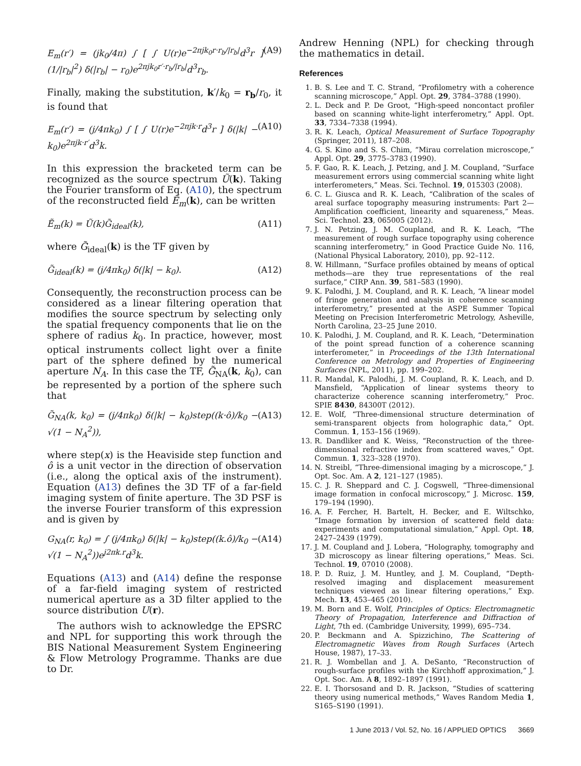E<sub>m</sub>(r′) = (jk<sub>0</sub>/4π) ∫ [ ∫ U(r)e<sup>−2πjk<sub>0</sub>r·r<sub>b</sub>/|r<sub>b</sub>|</sup>d<sup>3</sup>r ] (1/|r<sub>b</sub>|<sup>2</sup>) δ(|r<sub>b</sub>| − r<sub>0</sub>)e<sup>2πjk<sub>0</sub>r′·r<sub>b</sub>/|r<sub>b</sub>|</sup>d<sup>3</sup>r<sub>b</sub>. (A9)
Finally, making the substitution, k′/k<sub>0</sub> = r<sub>b</sub>/r<sub>0</sub>, it is found that
E<sub>m</sub>(r′) = (j/4πk<sub>0</sub>) ∫ [ ∫ U(r)e<sup>−2πjk·r</sup>d<sup>3</sup>r ] δ(|k| − k<sub>0</sub>)e<sup>2πjk·r′</sup>d<sup>3</sup>k. (A10)
In this expression the bracketed term can be recognized as the source spectrum Ũ(k). Taking the Fourier transform of Eq. (A10), the spectrum of the reconstructed field Ẽ<sub>m</sub>(k), can be written
Ẽ<sub>m</sub>(k) = Ũ(k)G̃<sub>ideal</sub>(k), (A11)
where G̃<sub>ideal</sub>(k) is the TF given by
G̃<sub>ideal</sub>(k) = (j/4πk<sub>0</sub>) δ(|k| − k<sub>0</sub>). (A12)
Consequently, the reconstruction process can be considered as a linear filtering operation that modifies the source spectrum by selecting only the spatial frequency components that lie on the sphere of radius k<sub>0</sub>. In practice, however, most optical instruments collect light over a finite part of the sphere defined by the numerical aperture N<sub>A</sub>. In this case the TF, G̃<sub>NA</sub>(k, k<sub>0</sub>), can be represented by a portion of the sphere such that
G̃<sub>NA</sub>(k, k<sub>0</sub>) = (j/4πk<sub>0</sub>) δ(|k| − k<sub>0</sub>)step((k·ô)/k<sub>0</sub> − √(1 − N<sub>A</sub><sup>2</sup>)), (A13)
where step(x) is the Heaviside step function and ô is a unit vector in the direction of observation (i.e., along the optical axis of the instrument). Equation (A13) defines the 3D TF of a far-field imaging system of finite aperture. The 3D PSF is the inverse Fourier transform of this expression and is given by
G<sub>NA</sub>(r, k<sub>0</sub>) = ∫ (j/4πk<sub>0</sub>) δ(|k| − k<sub>0</sub>)step((k.ô)/k<sub>0</sub> − √(1 − N<sub>A</sub><sup>2</sup>))e<sup>j2πk.r</sup>d<sup>3</sup>k. (A14)
Equations (A13) and (A14) define the response of a far-field imaging system of restricted numerical aperture as a 3D filter applied to the source distribution U(r).
The authors wish to acknowledge the EPSRC and NPL for supporting this work through the BIS National Measurement System Engineering & Flow Metrology Programme. Thanks are due to Dr.
Andrew Henning (NPL) for checking through the mathematics in detail.
References
1. B. S. Lee and T. C. Strand, “Profilometry with a coherence scanning microscope,” Appl. Opt. 29, 3784–3788 (1990).
2. L. Deck and P. De Groot, “High-speed noncontact profiler based on scanning white-light interferometry,” Appl. Opt. 33, 7334–7338 (1994).
3. R. K. Leach, Optical Measurement of Surface Topography (Springer, 2011), 187–208.
4. G. S. Kino and S. S. Chim, “Mirau correlation microscope,” Appl. Opt. 29, 3775–3783 (1990).
5. F. Gao, R. K. Leach, J. Petzing, and J. M. Coupland, “Surface measurement errors using commercial scanning white light interferometers,” Meas. Sci. Technol. 19, 015303 (2008).
6. C. L. Giusca and R. K. Leach, “Calibration of the scales of areal surface topography measuring instruments: Part 2—Amplification coefficient, linearity and squareness,” Meas. Sci. Technol. 23, 065005 (2012).
7. J. N. Petzing, J. M. Coupland, and R. K. Leach, “The measurement of rough surface topography using coherence scanning interferometry,” in Good Practice Guide No. 116, (National Physical Laboratory, 2010), pp. 92–112.
8. W. Hillmann, “Surface profiles obtained by means of optical methods—are they true representations of the real surface,” CIRP Ann. 39, 581–583 (1990).
9. K. Palodhi, J. M. Coupland, and R. K. Leach, “A linear model of fringe generation and analysis in coherence scanning interferometry,” presented at the ASPE Summer Topical Meeting on Precision Interferometric Metrology, Asheville, North Carolina, 23–25 June 2010.
10. K. Palodhi, J. M. Coupland, and R. K. Leach, “Determination of the point spread function of a coherence scanning interferometer,” in Proceedings of the 13th International Conference on Metrology and Properties of Engineering Surfaces (NPL, 2011), pp. 199–202.
11. R. Mandal, K. Palodhi, J. M. Coupland, R. K. Leach, and D. Mansfield, “Application of linear systems theory to characterize coherence scanning interferometry,” Proc. SPIE 8430, 84300T (2012).
12. E. Wolf, “Three-dimensional structure determination of semi-transparent objects from holographic data,” Opt. Commun. 1, 153–156 (1969).
13. R. Dandliker and K. Weiss, “Reconstruction of the three-dimensional refractive index from scattered waves,” Opt. Commun. 1, 323–328 (1970).
14. N. Streibl, “Three-dimensional imaging by a microscope,” J. Opt. Soc. Am. A 2, 121–127 (1985).
15. C. J. R. Sheppard and C. J. Cogswell, “Three-dimensional image formation in confocal microscopy,” J. Microsc. 159, 179–194 (1990).
16. A. F. Fercher, H. Bartelt, H. Becker, and E. Wiltschko, “Image formation by inversion of scattered field data: experiments and computational simulation,” Appl. Opt. 18, 2427–2439 (1979).
17. J. M. Coupland and J. Lobera, “Holography, tomography and 3D microscopy as linear filtering operations,” Meas. Sci. Technol. 19, 07010 (2008).
18. P. D. Ruiz, J. M. Huntley, and J. M. Coupland, “Depth-resolved imaging and displacement measurement techniques viewed as linear filtering operations,” Exp. Mech. 13, 453–465 (2010).
19. M. Born and E. Wolf, Principles of Optics: Electromagnetic Theory of Propagation, Interference and Diffraction of Light, 7th ed. (Cambridge University, 1999), 695–734.
20. P. Beckmann and A. Spizzichino, The Scattering of Electromagnetic Waves from Rough Surfaces (Artech House, 1987), 17–33.
21. R. J. Wombellan and J. A. DeSanto, “Reconstruction of rough-surface profiles with the Kirchhoff approximation,” J. Opt. Soc. Am. A 8, 1892–1897 (1991).
22. E. I. Thorsosand and D. R. Jackson, “Studies of scattering theory using numerical methods,” Waves Random Media 1, S165–S190 (1991).
1 June 2013 / Vol. 52, No. 16 / APPLIED OPTICS 3669